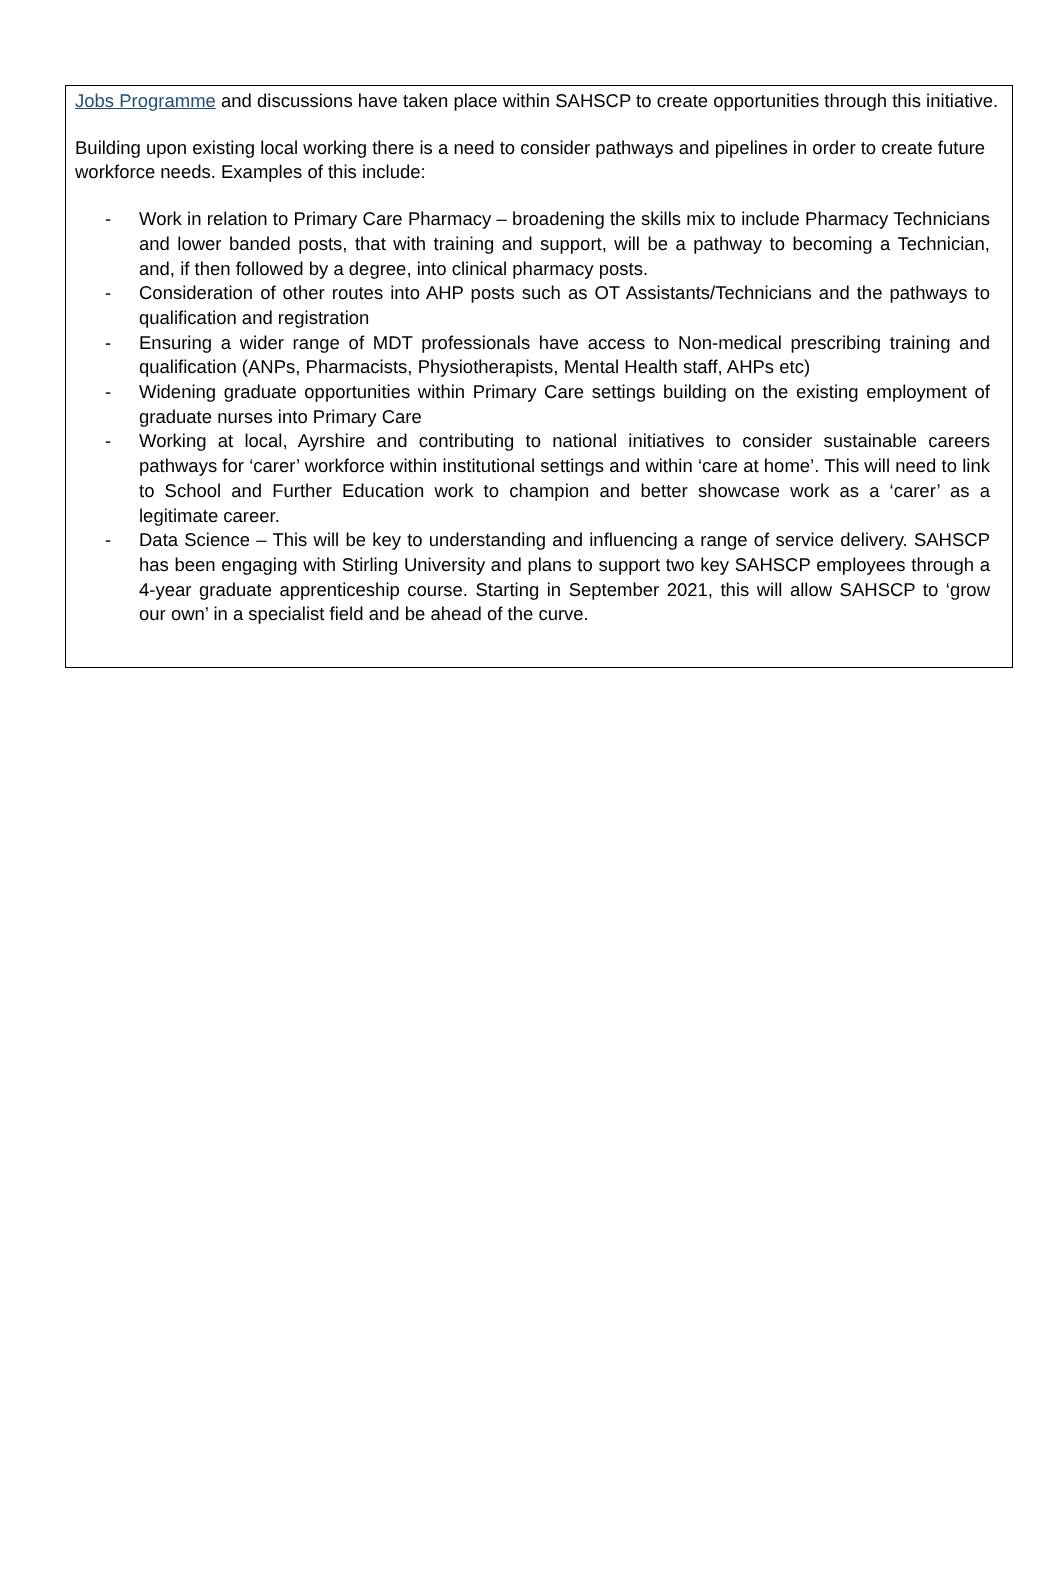Jobs Programme and discussions have taken place within SAHSCP to create opportunities through this initiative.
Building upon existing local working there is a need to consider pathways and pipelines in order to create future workforce needs. Examples of this include:
- Work in relation to Primary Care Pharmacy – broadening the skills mix to include Pharmacy Technicians and lower banded posts, that with training and support, will be a pathway to becoming a Technician, and, if then followed by a degree, into clinical pharmacy posts.
- Consideration of other routes into AHP posts such as OT Assistants/Technicians and the pathways to qualification and registration
- Ensuring a wider range of MDT professionals have access to Non-medical prescribing training and qualification (ANPs, Pharmacists, Physiotherapists, Mental Health staff, AHPs etc)
- Widening graduate opportunities within Primary Care settings building on the existing employment of graduate nurses into Primary Care
- Working at local, Ayrshire and contributing to national initiatives to consider sustainable careers pathways for ‘carer’ workforce within institutional settings and within ‘care at home’. This will need to link to School and Further Education work to champion and better showcase work as a ‘carer’ as a legitimate career.
- Data Science – This will be key to understanding and influencing a range of service delivery. SAHSCP has been engaging with Stirling University and plans to support two key SAHSCP employees through a 4-year graduate apprenticeship course. Starting in September 2021, this will allow SAHSCP to ‘grow our own’ in a specialist field and be ahead of the curve.